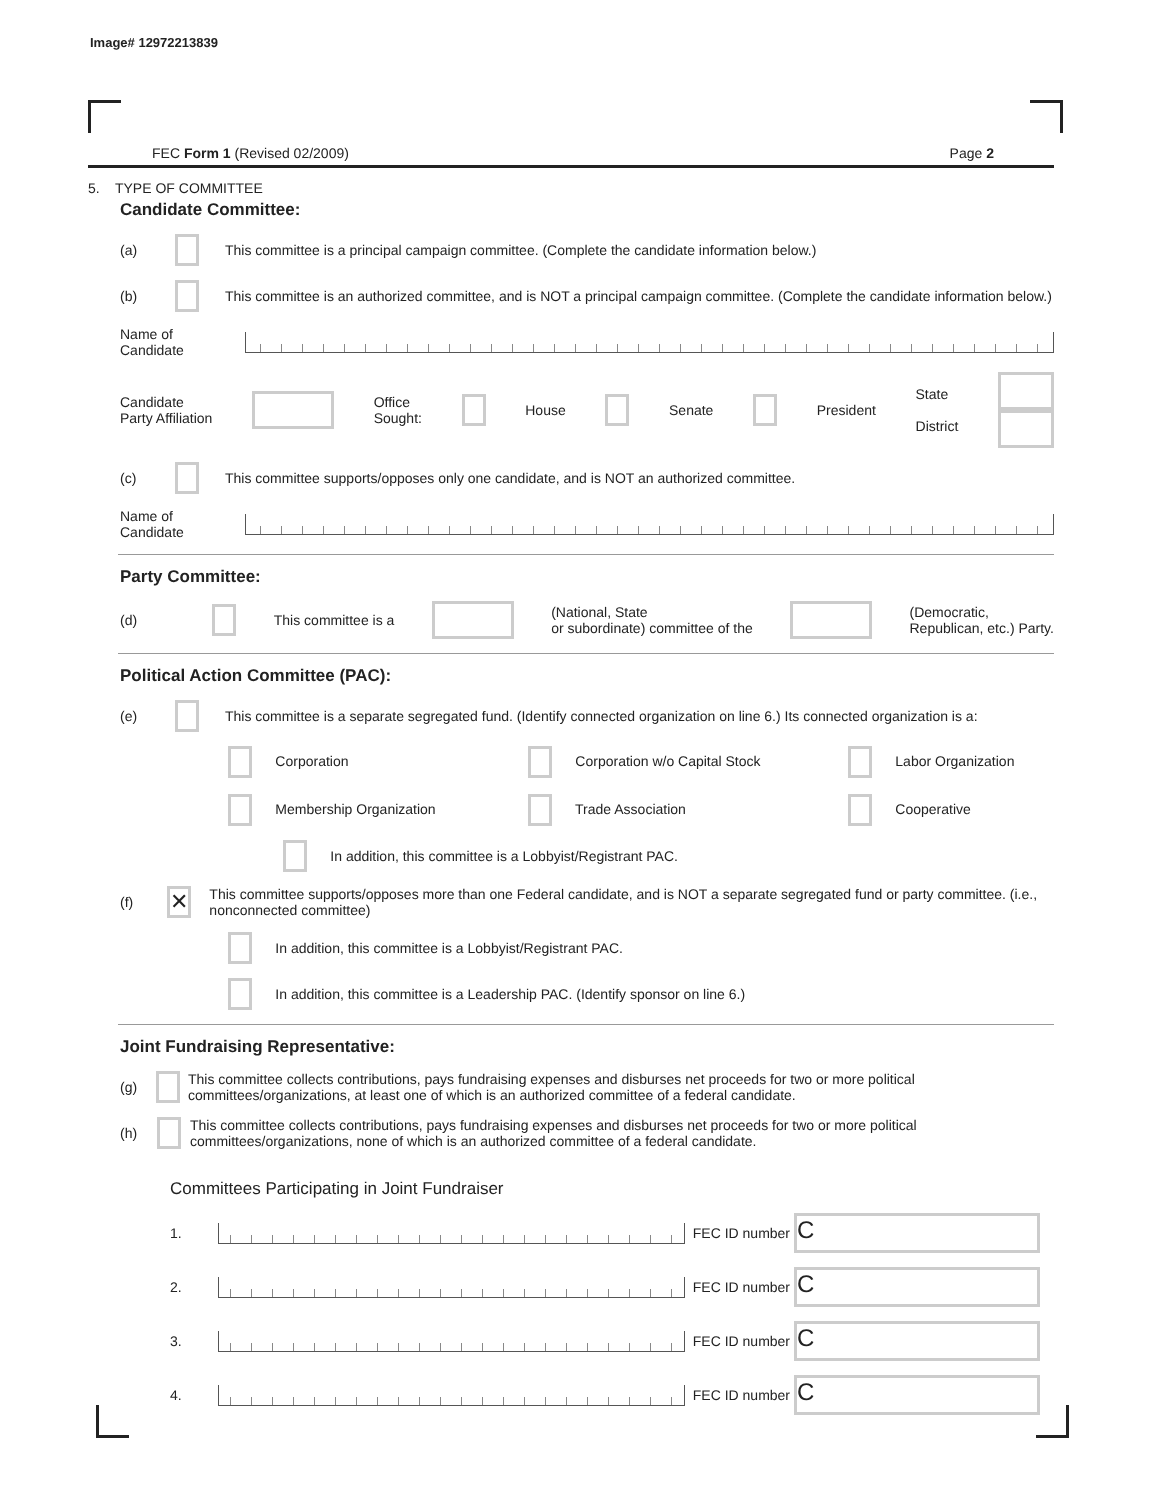Image# 12972213839
FEC Form 1 (Revised 02/2009) Page 2
5. TYPE OF COMMITTEE
Candidate Committee:
(a) This committee is a principal campaign committee. (Complete the candidate information below.)
(b) This committee is an authorized committee, and is NOT a principal campaign committee. (Complete the candidate information below.)
Name of
Candidate
Candidate
Party Affiliation Office
Sought: House Senate President State
District
(c) This committee supports/opposes only one candidate, and is NOT an authorized committee.
Name of
Candidate
Party Committee:
(d) This committee is a (National, State
or subordinate) committee of the (Democratic,
Republican, etc.) Party.
Political Action Committee (PAC):
(e) This committee is a separate segregated fund. (Identify connected organization on line 6.) Its connected organization is a:
Corporation Corporation w/o Capital Stock Labor Organization Membership Organization Trade Association Cooperative
In addition, this committee is a Lobbyist/Registrant PAC.
(f) ✕ This committee supports/opposes more than one Federal candidate, and is NOT a separate segregated fund or party committee. (i.e., nonconnected committee)
In addition, this committee is a Lobbyist/Registrant PAC.
In addition, this committee is a Leadership PAC. (Identify sponsor on line 6.)
Joint Fundraising Representative:
(g) This committee collects contributions, pays fundraising expenses and disburses net proceeds for two or more political committees/organizations, at least one of which is an authorized committee of a federal candidate.
(h) This committee collects contributions, pays fundraising expenses and disburses net proceeds for two or more political committees/organizations, none of which is an authorized committee of a federal candidate.
Committees Participating in Joint Fundraiser
1. FEC ID number C
2. FEC ID number C
3. FEC ID number C
4. FEC ID number C